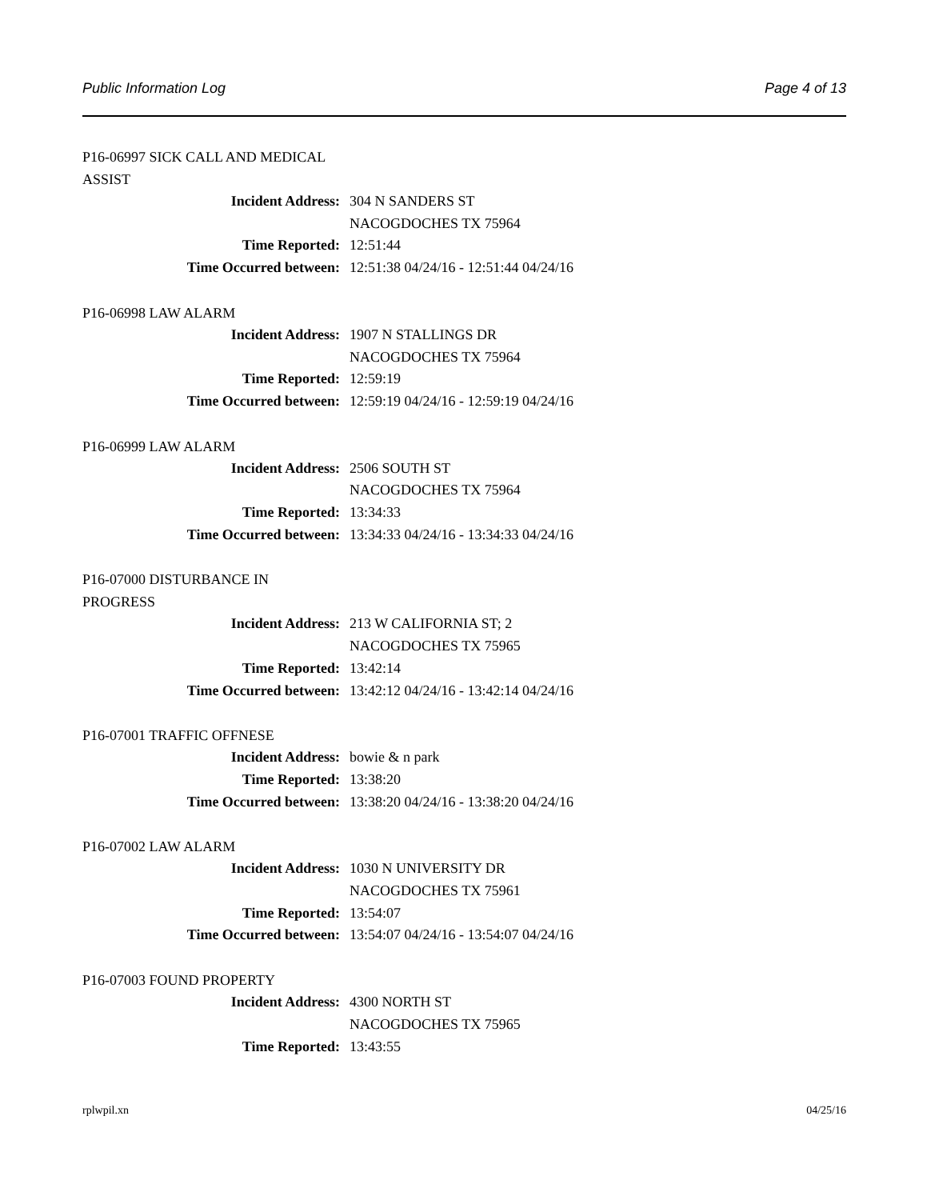Public Information Log Page 4 of 13
P16-06997 SICK CALL AND MEDICAL ASSIST
| Incident Address: | 304 N SANDERS ST |
| | NACOGDOCHES TX 75964 |
| Time Reported: | 12:51:44 |
| Time Occurred between: | 12:51:38 04/24/16 - 12:51:44 04/24/16 |
P16-06998 LAW ALARM
| Incident Address: | 1907 N STALLINGS DR |
| | NACOGDOCHES TX 75964 |
| Time Reported: | 12:59:19 |
| Time Occurred between: | 12:59:19 04/24/16 - 12:59:19 04/24/16 |
P16-06999 LAW ALARM
| Incident Address: | 2506 SOUTH ST |
| | NACOGDOCHES TX 75964 |
| Time Reported: | 13:34:33 |
| Time Occurred between: | 13:34:33 04/24/16 - 13:34:33 04/24/16 |
P16-07000 DISTURBANCE IN PROGRESS
| Incident Address: | 213 W CALIFORNIA ST; 2 |
| | NACOGDOCHES TX 75965 |
| Time Reported: | 13:42:14 |
| Time Occurred between: | 13:42:12 04/24/16 - 13:42:14 04/24/16 |
P16-07001 TRAFFIC OFFNESE
| Incident Address: | bowie & n park |
| Time Reported: | 13:38:20 |
| Time Occurred between: | 13:38:20 04/24/16 - 13:38:20 04/24/16 |
P16-07002 LAW ALARM
| Incident Address: | 1030 N UNIVERSITY DR |
| | NACOGDOCHES TX 75961 |
| Time Reported: | 13:54:07 |
| Time Occurred between: | 13:54:07 04/24/16 - 13:54:07 04/24/16 |
P16-07003 FOUND PROPERTY
| Incident Address: | 4300 NORTH ST |
| | NACOGDOCHES TX 75965 |
| Time Reported: | 13:43:55 |
rplwpil.xn 04/25/16